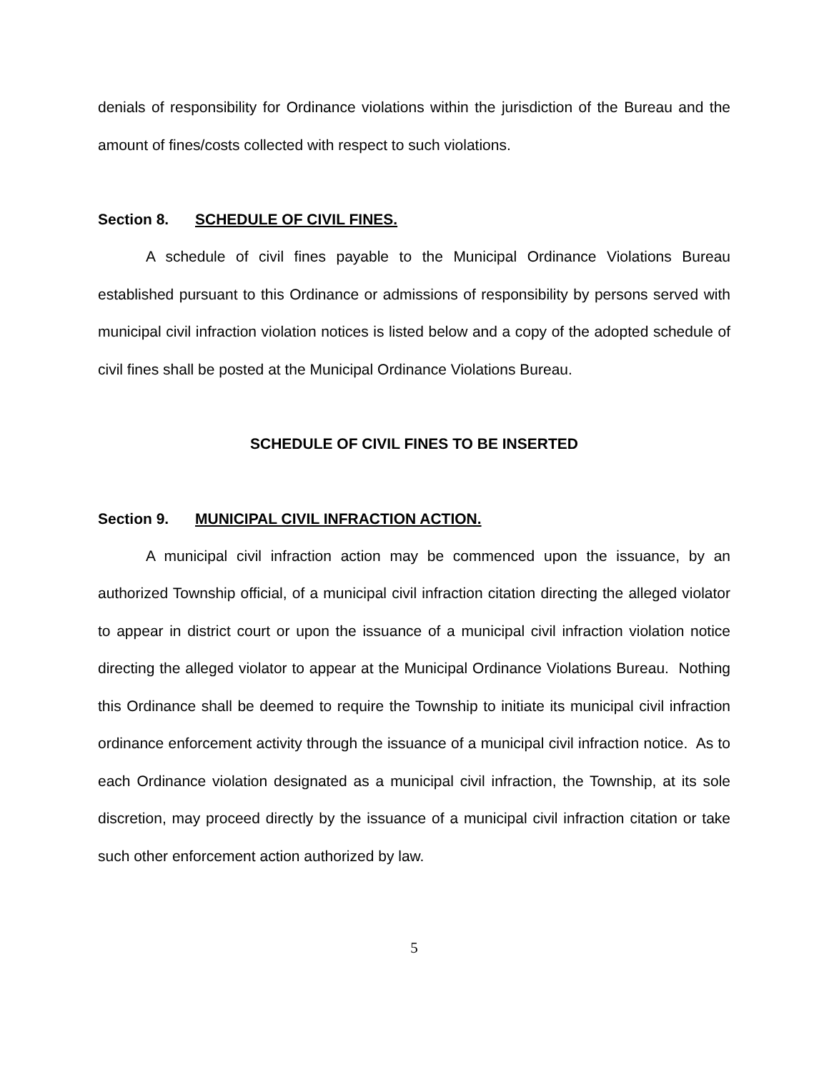denials of responsibility for Ordinance violations within the jurisdiction of the Bureau and the amount of fines/costs collected with respect to such violations.
Section 8. SCHEDULE OF CIVIL FINES.
A schedule of civil fines payable to the Municipal Ordinance Violations Bureau established pursuant to this Ordinance or admissions of responsibility by persons served with municipal civil infraction violation notices is listed below and a copy of the adopted schedule of civil fines shall be posted at the Municipal Ordinance Violations Bureau.
SCHEDULE OF CIVIL FINES TO BE INSERTED
Section 9. MUNICIPAL CIVIL INFRACTION ACTION.
A municipal civil infraction action may be commenced upon the issuance, by an authorized Township official, of a municipal civil infraction citation directing the alleged violator to appear in district court or upon the issuance of a municipal civil infraction violation notice directing the alleged violator to appear at the Municipal Ordinance Violations Bureau. Nothing this Ordinance shall be deemed to require the Township to initiate its municipal civil infraction ordinance enforcement activity through the issuance of a municipal civil infraction notice. As to each Ordinance violation designated as a municipal civil infraction, the Township, at its sole discretion, may proceed directly by the issuance of a municipal civil infraction citation or take such other enforcement action authorized by law.
5